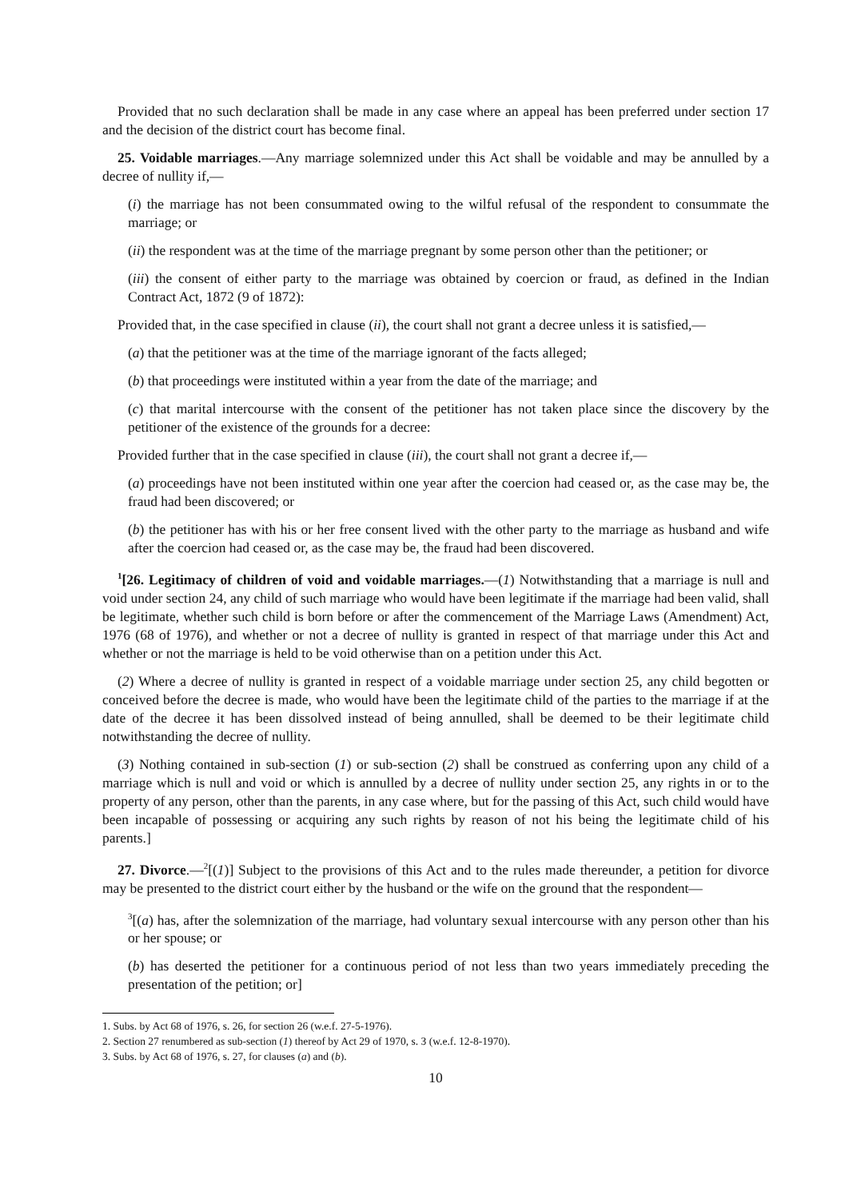Provided that no such declaration shall be made in any case where an appeal has been preferred under section 17 and the decision of the district court has become final.
25. Voidable marriages.—Any marriage solemnized under this Act shall be voidable and may be annulled by a decree of nullity if,—
(i) the marriage has not been consummated owing to the wilful refusal of the respondent to consummate the marriage; or
(ii) the respondent was at the time of the marriage pregnant by some person other than the petitioner; or
(iii) the consent of either party to the marriage was obtained by coercion or fraud, as defined in the Indian Contract Act, 1872 (9 of 1872):
Provided that, in the case specified in clause (ii), the court shall not grant a decree unless it is satisfied,—
(a) that the petitioner was at the time of the marriage ignorant of the facts alleged;
(b) that proceedings were instituted within a year from the date of the marriage; and
(c) that marital intercourse with the consent of the petitioner has not taken place since the discovery by the petitioner of the existence of the grounds for a decree:
Provided further that in the case specified in clause (iii), the court shall not grant a decree if,—
(a) proceedings have not been instituted within one year after the coercion had ceased or, as the case may be, the fraud had been discovered; or
(b) the petitioner has with his or her free consent lived with the other party to the marriage as husband and wife after the coercion had ceased or, as the case may be, the fraud had been discovered.
<sup>1</sup> [26. Legitimacy of children of void and voidable marriages.—(1) Notwithstanding that a marriage is null and void under section 24, any child of such marriage who would have been legitimate if the marriage had been valid, shall be legitimate, whether such child is born before or after the commencement of the Marriage Laws (Amendment) Act, 1976 (68 of 1976), and whether or not a decree of nullity is granted in respect of that marriage under this Act and whether or not the marriage is held to be void otherwise than on a petition under this Act.
(2) Where a decree of nullity is granted in respect of a voidable marriage under section 25, any child begotten or conceived before the decree is made, who would have been the legitimate child of the parties to the marriage if at the date of the decree it has been dissolved instead of being annulled, shall be deemed to be their legitimate child notwithstanding the decree of nullity.
(3) Nothing contained in sub-section (1) or sub-section (2) shall be construed as conferring upon any child of a marriage which is null and void or which is annulled by a decree of nullity under section 25, any rights in or to the property of any person, other than the parents, in any case where, but for the passing of this Act, such child would have been incapable of possessing or acquiring any such rights by reason of not his being the legitimate child of his parents.]
27. Divorce.—<sup>2</sup>[(1)] Subject to the provisions of this Act and to the rules made thereunder, a petition for divorce may be presented to the district court either by the husband or the wife on the ground that the respondent—
<sup>3</sup> [(a) has, after the solemnization of the marriage, had voluntary sexual intercourse with any person other than his or her spouse; or
(b) has deserted the petitioner for a continuous period of not less than two years immediately preceding the presentation of the petition; or]
1. Subs. by Act 68 of 1976, s. 26, for section 26 (w.e.f. 27-5-1976).
2. Section 27 renumbered as sub-section (1) thereof by Act 29 of 1970, s. 3 (w.e.f. 12-8-1970).
3. Subs. by Act 68 of 1976, s. 27, for clauses (a) and (b).
10